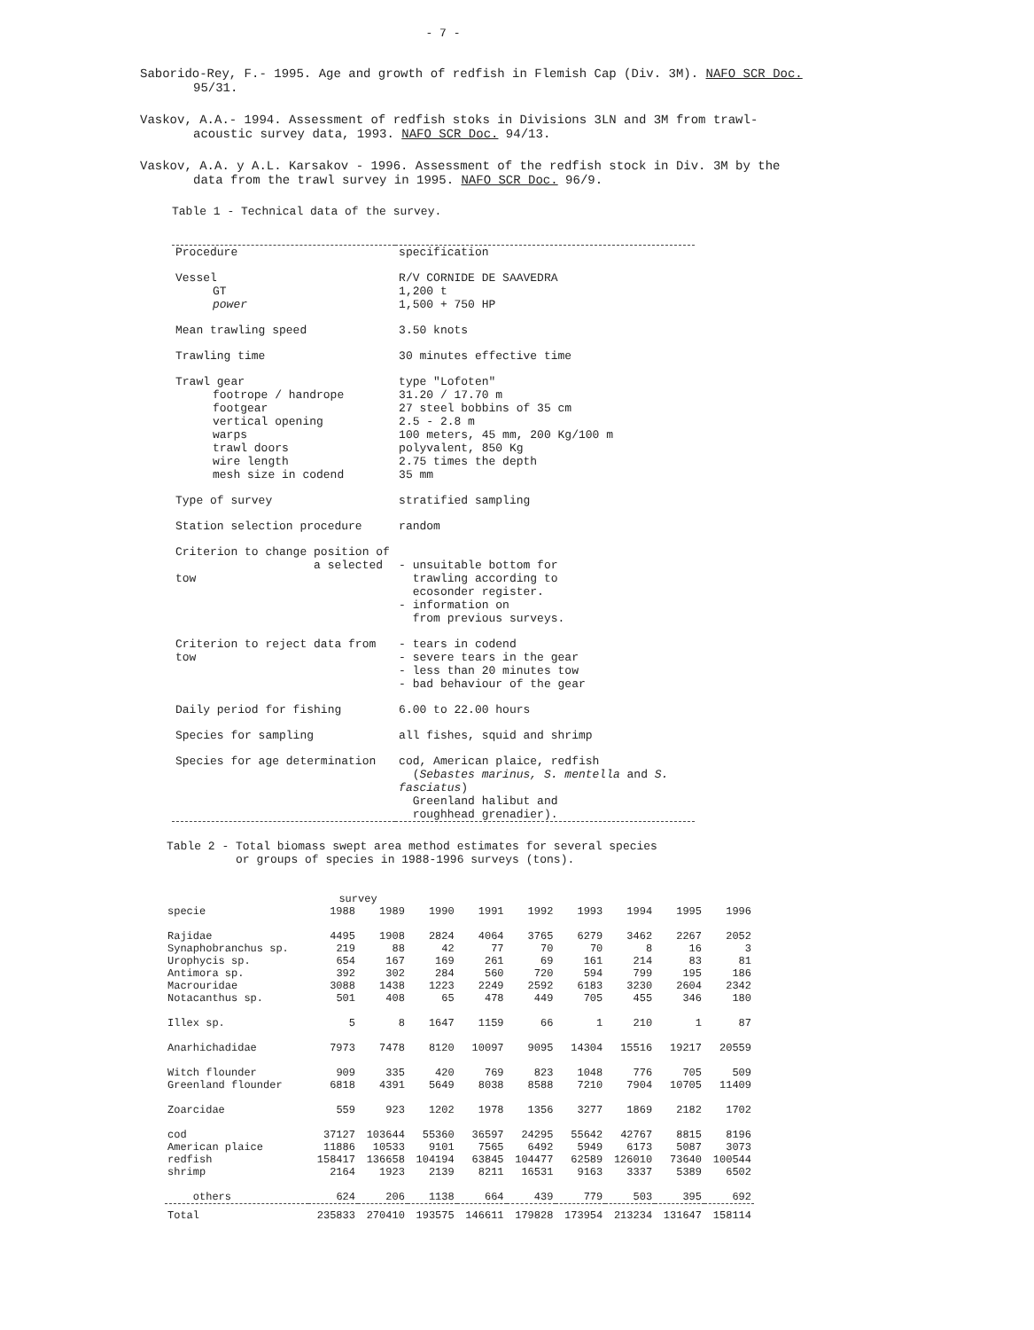- 7 -
Saborido-Rey, F.- 1995. Age and growth of redfish in Flemish Cap (Div. 3M). NAFO SCR Doc. 95/31.
Vaskov, A.A.- 1994. Assessment of redfish stoks in Divisions 3LN and 3M from trawl-acoustic survey data, 1993. NAFO SCR Doc. 94/13.
Vaskov, A.A. y A.L. Karsakov - 1996. Assessment of the redfish stock in Div. 3M by the data from the trawl survey in 1995. NAFO SCR Doc. 96/9.
Table 1 - Technical data of the survey.
| Procedure | specification |
| Vessel GT power | R/V CORNIDE DE SAAVEDRA 1,200 t 1,500 + 750 HP |
| Mean trawling speed | 3.50 knots |
| Trawling time | 30 minutes effective time |
| Trawl gear footrope / handrope footgear vertical opening warps trawl doors wire length mesh size in codend | type "Lofoten" 31.20 / 17.70 m 27 steel bobbins of 35 cm 2.5 - 2.8 m 100 meters, 45 mm, 200 Kg/100 m polyvalent, 850 Kg 2.75 times the depth 35 mm |
| Type of survey | stratified sampling |
| Station selection procedure | random |
| Criterion to change position of a selected tow | - unsuitable bottom for trawling according to ecosonder register. - information on from previous surveys. |
| Criterion to reject data from tow | - tears in codend - severe tears in the gear - less than 20 minutes tow - bad behaviour of the gear |
| Daily period for fishing | 6.00 to 22.00 hours |
| Species for sampling | all fishes, squid and shrimp |
| Species for age determination | cod, American plaice, redfish ( Sebastes marinus, S. mentella and S. fasciatus ) Greenland halibut and roughhead grenadier). |
Table 2 - Total biomass swept area method estimates for several species
or groups of species in 1988-1996 surveys (tons).
| | survey | | | | | | | | |
| --- | --- | --- | --- | --- | --- | --- | --- | --- | --- |
| specie | 1988 | 1989 | 1990 | 1991 | 1992 | 1993 | 1994 | 1995 | 1996 |
| Rajidae | 4495 | 1908 | 2824 | 4064 | 3765 | 6279 | 3462 | 2267 | 2052 |
| Synaphobranchus sp. | 219 | 88 | 42 | 77 | 70 | 70 | 8 | 16 | 3 |
| Urophycis sp. | 654 | 167 | 169 | 261 | 69 | 161 | 214 | 83 | 81 |
| Antimora sp. | 392 | 302 | 284 | 560 | 720 | 594 | 799 | 195 | 186 |
| Macrouridae | 3088 | 1438 | 1223 | 2249 | 2592 | 6183 | 3230 | 2604 | 2342 |
| Notacanthus sp. | 501 | 408 | 65 | 478 | 449 | 705 | 455 | 346 | 180 |
| Illex sp. | 5 | 8 | 1647 | 1159 | 66 | 1 | 210 | 1 | 87 |
| Anarhichadidae | 7973 | 7478 | 8120 | 10097 | 9095 | 14304 | 15516 | 19217 | 20559 |
| Witch flounder | 909 | 335 | 420 | 769 | 823 | 1048 | 776 | 705 | 509 |
| Greenland flounder | 6818 | 4391 | 5649 | 8038 | 8588 | 7210 | 7904 | 10705 | 11409 |
| Zoarcidae | 559 | 923 | 1202 | 1978 | 1356 | 3277 | 1869 | 2182 | 1702 |
| cod | 37127 | 103644 | 55360 | 36597 | 24295 | 55642 | 42767 | 8815 | 8196 |
| American plaice | 11886 | 10533 | 9101 | 7565 | 6492 | 5949 | 6173 | 5087 | 3073 |
| redfish | 158417 | 136658 | 104194 | 63845 | 104477 | 62589 | 126010 | 73640 | 100544 |
| shrimp | 2164 | 1923 | 2139 | 8211 | 16531 | 9163 | 3337 | 5389 | 6502 |
| others | 624 | 206 | 1138 | 664 | 439 | 779 | 503 | 395 | 692 |
| Total | 235833 | 270410 | 193575 | 146611 | 179828 | 173954 | 213234 | 131647 | 158114 |